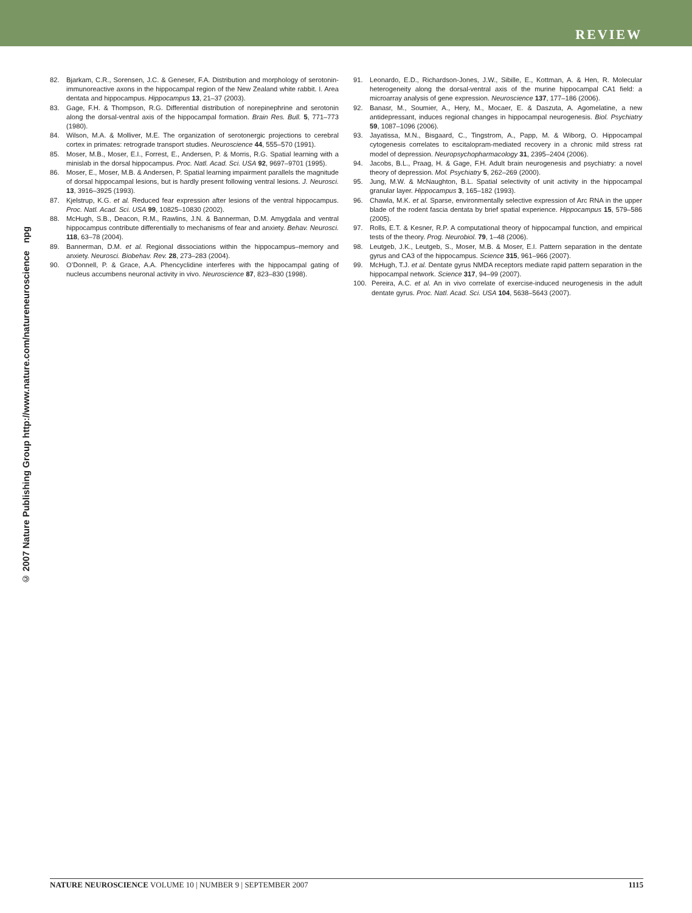REVIEW
© 2007 Nature Publishing Group http://www.nature.com/natureneuroscience npg
82. Bjarkam, C.R., Sorensen, J.C. & Geneser, F.A. Distribution and morphology of serotonin-immunoreactive axons in the hippocampal region of the New Zealand white rabbit. I. Area dentata and hippocampus. Hippocampus 13, 21–37 (2003).
83. Gage, F.H. & Thompson, R.G. Differential distribution of norepinephrine and serotonin along the dorsal-ventral axis of the hippocampal formation. Brain Res. Bull. 5, 771–773 (1980).
84. Wilson, M.A. & Molliver, M.E. The organization of serotonergic projections to cerebral cortex in primates: retrograde transport studies. Neuroscience 44, 555–570 (1991).
85. Moser, M.B., Moser, E.I., Forrest, E., Andersen, P. & Morris, R.G. Spatial learning with a minislab in the dorsal hippocampus. Proc. Natl. Acad. Sci. USA 92, 9697–9701 (1995).
86. Moser, E., Moser, M.B. & Andersen, P. Spatial learning impairment parallels the magnitude of dorsal hippocampal lesions, but is hardly present following ventral lesions. J. Neurosci. 13, 3916–3925 (1993).
87. Kjelstrup, K.G. et al. Reduced fear expression after lesions of the ventral hippocampus. Proc. Natl. Acad. Sci. USA 99, 10825–10830 (2002).
88. McHugh, S.B., Deacon, R.M., Rawlins, J.N. & Bannerman, D.M. Amygdala and ventral hippocampus contribute differentially to mechanisms of fear and anxiety. Behav. Neurosci. 118, 63–78 (2004).
89. Bannerman, D.M. et al. Regional dissociations within the hippocampus–memory and anxiety. Neurosci. Biobehav. Rev. 28, 273–283 (2004).
90. O’Donnell, P. & Grace, A.A. Phencyclidine interferes with the hippocampal gating of nucleus accumbens neuronal activity in vivo. Neuroscience 87, 823–830 (1998).
91. Leonardo, E.D., Richardson-Jones, J.W., Sibille, E., Kottman, A. & Hen, R. Molecular heterogeneity along the dorsal-ventral axis of the murine hippocampal CA1 field: a microarray analysis of gene expression. Neuroscience 137, 177–186 (2006).
92. Banasr, M., Soumier, A., Hery, M., Mocaer, E. & Daszuta, A. Agomelatine, a new antidepressant, induces regional changes in hippocampal neurogenesis. Biol. Psychiatry 59, 1087–1096 (2006).
93. Jayatissa, M.N., Bisgaard, C., Tingstrom, A., Papp, M. & Wiborg, O. Hippocampal cytogenesis correlates to escitalopram-mediated recovery in a chronic mild stress rat model of depression. Neuropsychopharmacology 31, 2395–2404 (2006).
94. Jacobs, B.L., Praag, H. & Gage, F.H. Adult brain neurogenesis and psychiatry: a novel theory of depression. Mol. Psychiatry 5, 262–269 (2000).
95. Jung, M.W. & McNaughton, B.L. Spatial selectivity of unit activity in the hippocampal granular layer. Hippocampus 3, 165–182 (1993).
96. Chawla, M.K. et al. Sparse, environmentally selective expression of Arc RNA in the upper blade of the rodent fascia dentata by brief spatial experience. Hippocampus 15, 579–586 (2005).
97. Rolls, E.T. & Kesner, R.P. A computational theory of hippocampal function, and empirical tests of the theory. Prog. Neurobiol. 79, 1–48 (2006).
98. Leutgeb, J.K., Leutgeb, S., Moser, M.B. & Moser, E.I. Pattern separation in the dentate gyrus and CA3 of the hippocampus. Science 315, 961–966 (2007).
99. McHugh, T.J. et al. Dentate gyrus NMDA receptors mediate rapid pattern separation in the hippocampal network. Science 317, 94–99 (2007).
100. Pereira, A.C. et al. An in vivo correlate of exercise-induced neurogenesis in the adult dentate gyrus. Proc. Natl. Acad. Sci. USA 104, 5638–5643 (2007).
NATURE NEUROSCIENCE VOLUME 10 | NUMBER 9 | SEPTEMBER 2007 1115